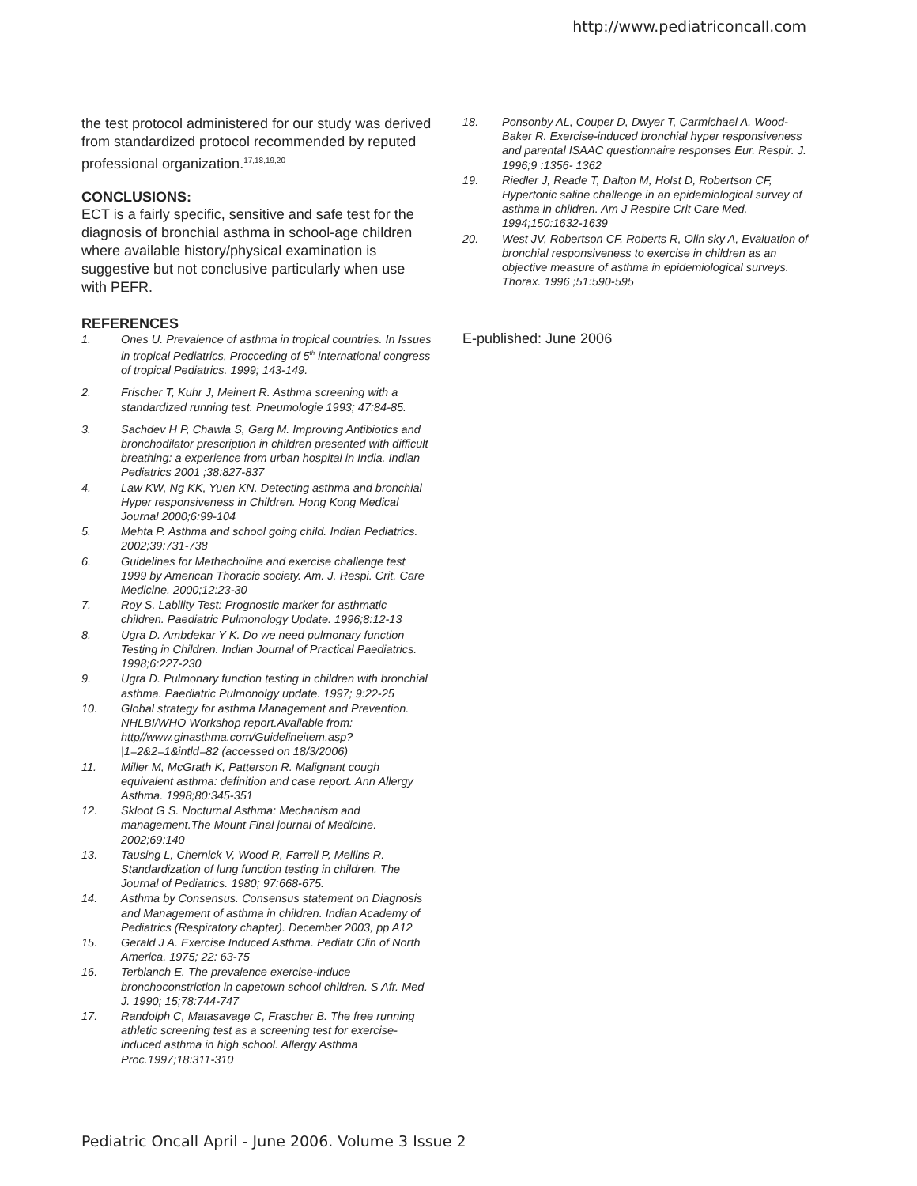http://www.pediatriconcall.com
the test protocol administered for our study was derived from standardized protocol recommended by reputed professional organization.<sup>17,18,19,20</sup>
CONCLUSIONS:
ECT is a fairly specific, sensitive and safe test for the diagnosis of bronchial asthma in school-age children where available history/physical examination is suggestive but not conclusive particularly when use with PEFR.
REFERENCES
1. Ones U. Prevalence of asthma in tropical countries. In Issues in tropical Pediatrics, Procceding of 5<sup>th</sup> international congress of tropical Pediatrics. 1999; 143-149.
2. Frischer T, Kuhr J, Meinert R. Asthma screening with a standardized running test. Pneumologie 1993; 47:84-85.
3. Sachdev H P, Chawla S, Garg M. Improving Antibiotics and bronchodilator prescription in children presented with difficult breathing: a experience from urban hospital in India. Indian Pediatrics 2001 ;38:827-837
4. Law KW, Ng KK, Yuen KN. Detecting asthma and bronchial Hyper responsiveness in Children. Hong Kong Medical Journal 2000;6:99-104
5. Mehta P. Asthma and school going child. Indian Pediatrics. 2002;39:731-738
6. Guidelines for Methacholine and exercise challenge test 1999 by American Thoracic society. Am. J. Respi. Crit. Care Medicine. 2000;12:23-30
7. Roy S. Lability Test: Prognostic marker for asthmatic children. Paediatric Pulmonology Update. 1996;8:12-13
8. Ugra D. Ambdekar Y K. Do we need pulmonary function Testing in Children. Indian Journal of Practical Paediatrics. 1998;6:227-230
9. Ugra D. Pulmonary function testing in children with bronchial asthma. Paediatric Pulmonolgy update. 1997; 9:22-25
10. Global strategy for asthma Management and Prevention. NHLBI/WHO Workshop report.Available from: http//www.ginasthma.com/Guidelineitem.asp?|1=2&2=1&intld=82 (accessed on 18/3/2006)
11. Miller M, McGrath K, Patterson R. Malignant cough equivalent asthma: definition and case report. Ann Allergy Asthma. 1998;80:345-351
12. Skloot G S. Nocturnal Asthma: Mechanism and management.The Mount Final journal of Medicine. 2002;69:140
13. Tausing L, Chernick V, Wood R, Farrell P, Mellins R. Standardization of lung function testing in children. The Journal of Pediatrics. 1980; 97:668-675.
14. Asthma by Consensus. Consensus statement on Diagnosis and Management of asthma in children. Indian Academy of Pediatrics (Respiratory chapter). December 2003, pp A12
15. Gerald J A. Exercise Induced Asthma. Pediatr Clin of North America. 1975; 22: 63-75
16. Terblanch E. The prevalence exercise-induce bronchoconstriction in capetown school children. S Afr. Med J. 1990; 15;78:744-747
17. Randolph C, Matasavage C, Frascher B. The free running athletic screening test as a screening test for exercise-induced asthma in high school. Allergy Asthma Proc.1997;18:311-310
18. Ponsonby AL, Couper D, Dwyer T, Carmichael A, Wood-Baker R. Exercise-induced bronchial hyper responsiveness and parental ISAAC questionnaire responses Eur. Respir. J. 1996;9 :1356- 1362
19. Riedler J, Reade T, Dalton M, Holst D, Robertson CF, Hypertonic saline challenge in an epidemiological survey of asthma in children. Am J Respire Crit Care Med. 1994;150:1632-1639
20. West JV, Robertson CF, Roberts R, Olin sky A, Evaluation of bronchial responsiveness to exercise in children as an objective measure of asthma in epidemiological surveys. Thorax. 1996 ;51:590-595
E-published: June 2006
Pediatric Oncall April - June 2006. Volume 3 Issue 2